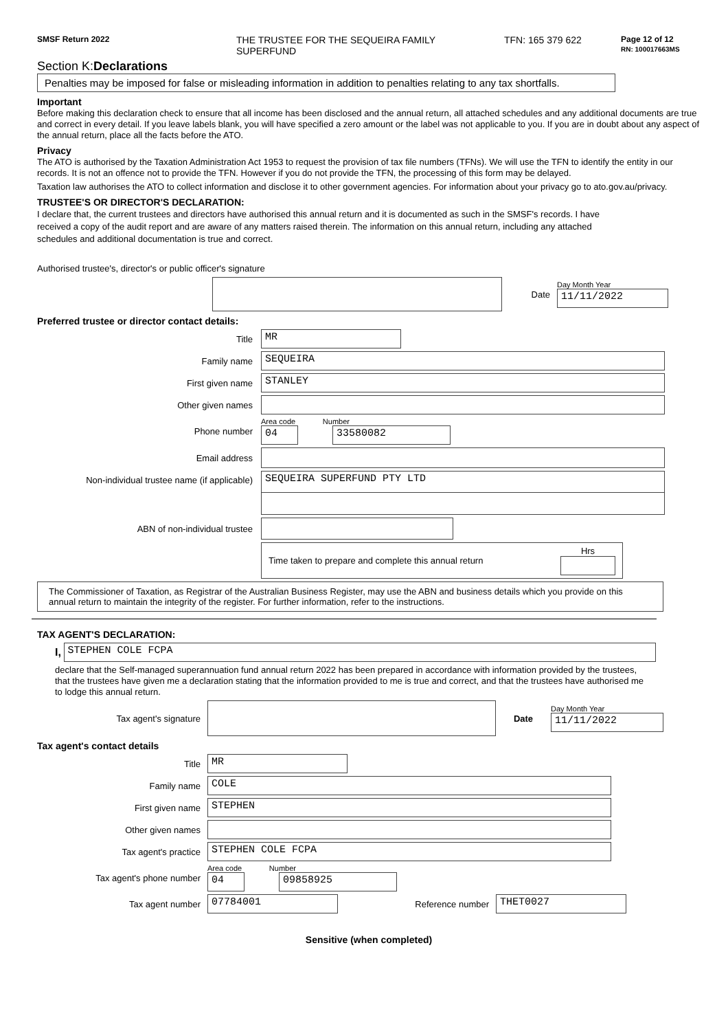SMSF Return 2022
THE TRUSTEE FOR THE SEQUEIRA FAMILY
SUPERFUND
TFN: 165 379 622
Page 12 of 12
RN: 100017663MS
Section K:Declarations
Penalties may be imposed for false or misleading information in addition to penalties relating to any tax shortfalls.
Important
Before making this declaration check to ensure that all income has been disclosed and the annual return, all attached schedules and any additional documents are true and correct in every detail. If you leave labels blank, you will have specified a zero amount or the label was not applicable to you. If you are in doubt about any aspect of the annual return, place all the facts before the ATO.
Privacy
The ATO is authorised by the Taxation Administration Act 1953 to request the provision of tax file numbers (TFNs). We will use the TFN to identify the entity in our records. It is not an offence not to provide the TFN. However if you do not provide the TFN, the processing of this form may be delayed.
Taxation law authorises the ATO to collect information and disclose it to other government agencies. For information about your privacy go to ato.gov.au/privacy.
TRUSTEE'S OR DIRECTOR'S DECLARATION:
I declare that, the current trustees and directors have authorised this annual return and it is documented as such in the SMSF's records. I have received a copy of the audit report and are aware of any matters raised therein. The information on this annual return, including any attached schedules and additional documentation is true and correct.
Authorised trustee's, director's or public officer's signature
Date
Day Month Year
11/11/2022
Preferred trustee or director contact details:
Title
MR
Family name
SEQUEIRA
First given name
STANLEY
Other given names
Phone number
Area code Number
04 33580082
Email address
Non-individual trustee name (if applicable)
SEQUEIRA SUPERFUND PTY LTD
ABN of non-individual trustee
Time taken to prepare and complete this annual return Hrs
The Commissioner of Taxation, as Registrar of the Australian Business Register, may use the ABN and business details which you provide on this annual return to maintain the integrity of the register. For further information, refer to the instructions.
TAX AGENT'S DECLARATION:
I,
STEPHEN COLE FCPA
declare that the Self-managed superannuation fund annual return 2022 has been prepared in accordance with information provided by the trustees, that the trustees have given me a declaration stating that the information provided to me is true and correct, and that the trustees have authorised me to lodge this annual return.
Tax agent's signature Date
Day Month Year
11/11/2022
Tax agent's contact details
Title
MR
Family name
COLE
First given name
STEPHEN
Other given names
Tax agent's practice
STEPHEN COLE FCPA
Tax agent's phone number
Area code Number
04 09858925
Tax agent number
07784001
Reference number
THET0027
Sensitive (when completed)